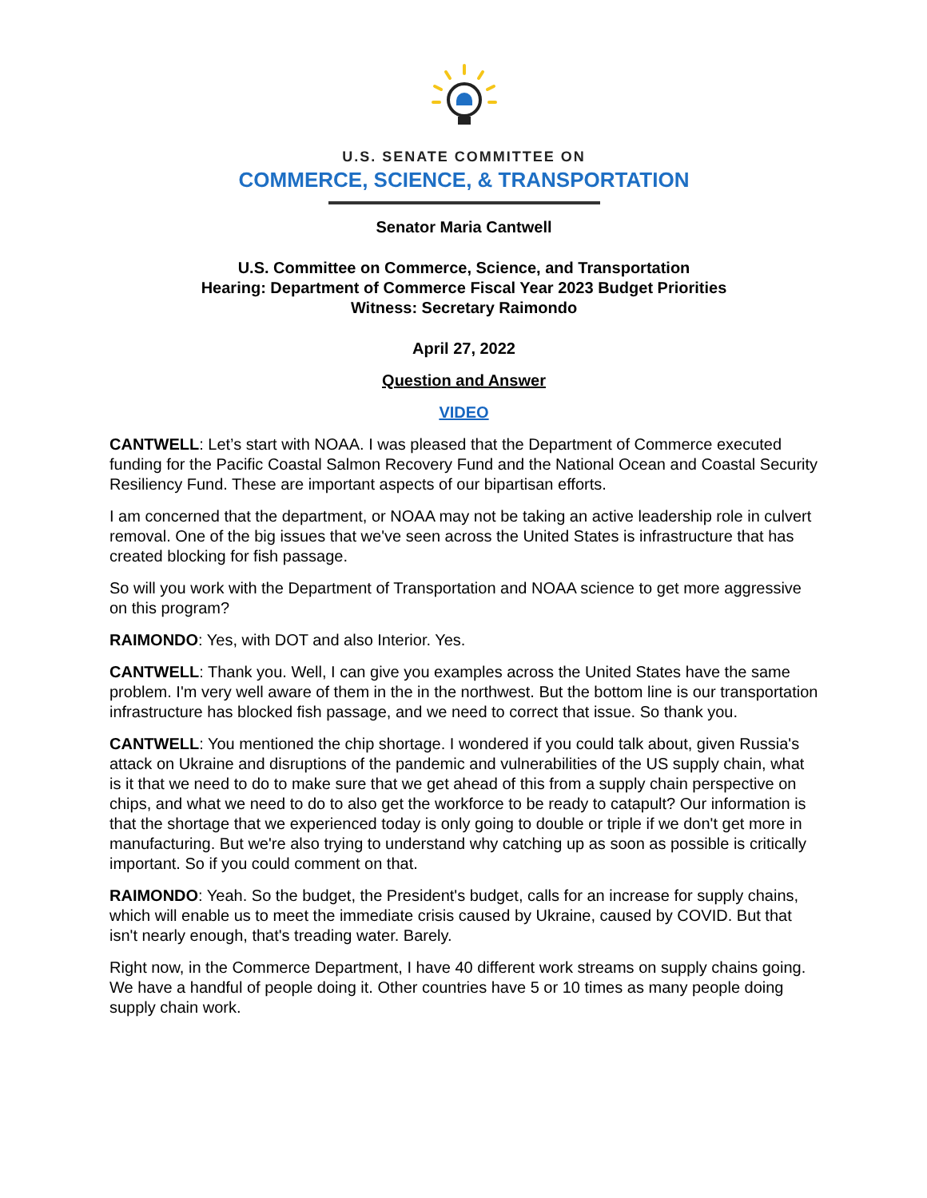U.S. SENATE COMMITTEE ON
COMMERCE, SCIENCE, & TRANSPORTATION
Senator Maria Cantwell
U.S. Committee on Commerce, Science, and Transportation
Hearing: Department of Commerce Fiscal Year 2023 Budget Priorities
Witness: Secretary Raimondo
April 27, 2022
Question and Answer
VIDEO
CANTWELL: Let’s start with NOAA. I was pleased that the Department of Commerce executed funding for the Pacific Coastal Salmon Recovery Fund and the National Ocean and Coastal Security Resiliency Fund. These are important aspects of our bipartisan efforts.
I am concerned that the department, or NOAA may not be taking an active leadership role in culvert removal. One of the big issues that we've seen across the United States is infrastructure that has created blocking for fish passage.
So will you work with the Department of Transportation and NOAA science to get more aggressive on this program?
RAIMONDO: Yes, with DOT and also Interior. Yes.
CANTWELL: Thank you. Well, I can give you examples across the United States have the same problem. I'm very well aware of them in the in the northwest. But the bottom line is our transportation infrastructure has blocked fish passage, and we need to correct that issue. So thank you.
CANTWELL: You mentioned the chip shortage. I wondered if you could talk about, given Russia's attack on Ukraine and disruptions of the pandemic and vulnerabilities of the US supply chain, what is it that we need to do to make sure that we get ahead of this from a supply chain perspective on chips, and what we need to do to also get the workforce to be ready to catapult? Our information is that the shortage that we experienced today is only going to double or triple if we don't get more in manufacturing. But we're also trying to understand why catching up as soon as possible is critically important. So if you could comment on that.
RAIMONDO: Yeah. So the budget, the President's budget, calls for an increase for supply chains, which will enable us to meet the immediate crisis caused by Ukraine, caused by COVID. But that isn't nearly enough, that's treading water. Barely.
Right now, in the Commerce Department, I have 40 different work streams on supply chains going. We have a handful of people doing it. Other countries have 5 or 10 times as many people doing supply chain work.